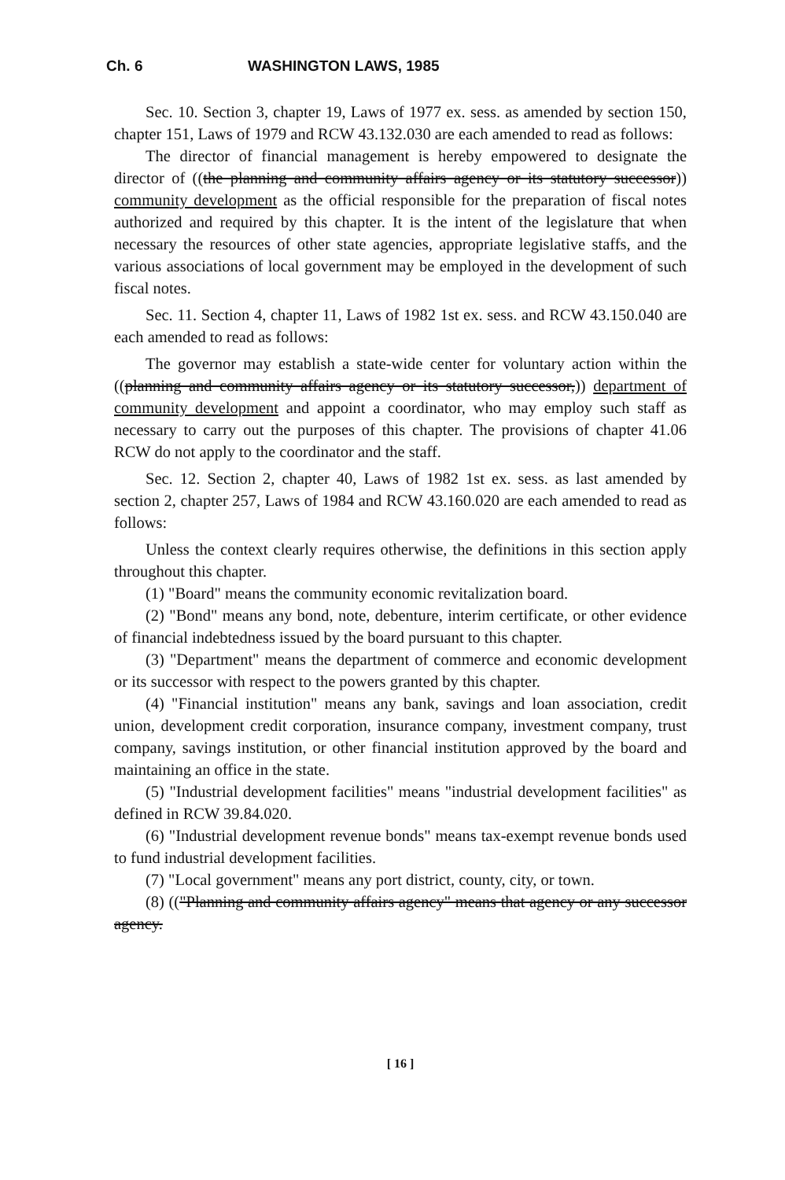Ch. 6 WASHINGTON LAWS, 1985
Sec. 10. Section 3, chapter 19, Laws of 1977 ex. sess. as amended by section 150, chapter 151, Laws of 1979 and RCW 43.132.030 are each amended to read as follows:
The director of financial management is hereby empowered to designate the director of ((the planning and community affairs agency or its statutory successor)) community development as the official responsible for the preparation of fiscal notes authorized and required by this chapter. It is the intent of the legislature that when necessary the resources of other state agencies, appropriate legislative staffs, and the various associations of local government may be employed in the development of such fiscal notes.
Sec. 11. Section 4, chapter 11, Laws of 1982 1st ex. sess. and RCW 43.150.040 are each amended to read as follows:
The governor may establish a state-wide center for voluntary action within the ((planning and community affairs agency or its statutory successor,)) department of community development and appoint a coordinator, who may employ such staff as necessary to carry out the purposes of this chapter. The provisions of chapter 41.06 RCW do not apply to the coordinator and the staff.
Sec. 12. Section 2, chapter 40, Laws of 1982 1st ex. sess. as last amended by section 2, chapter 257, Laws of 1984 and RCW 43.160.020 are each amended to read as follows:
Unless the context clearly requires otherwise, the definitions in this section apply throughout this chapter.
(1) "Board" means the community economic revitalization board.
(2) "Bond" means any bond, note, debenture, interim certificate, or other evidence of financial indebtedness issued by the board pursuant to this chapter.
(3) "Department" means the department of commerce and economic development or its successor with respect to the powers granted by this chapter.
(4) "Financial institution" means any bank, savings and loan association, credit union, development credit corporation, insurance company, investment company, trust company, savings institution, or other financial institution approved by the board and maintaining an office in the state.
(5) "Industrial development facilities" means "industrial development facilities" as defined in RCW 39.84.020.
(6) "Industrial development revenue bonds" means tax-exempt revenue bonds used to fund industrial development facilities.
(7) "Local government" means any port district, county, city, or town.
(8) (("Planning and community affairs agency" means that agency or any successor agency.
[ 16 ]